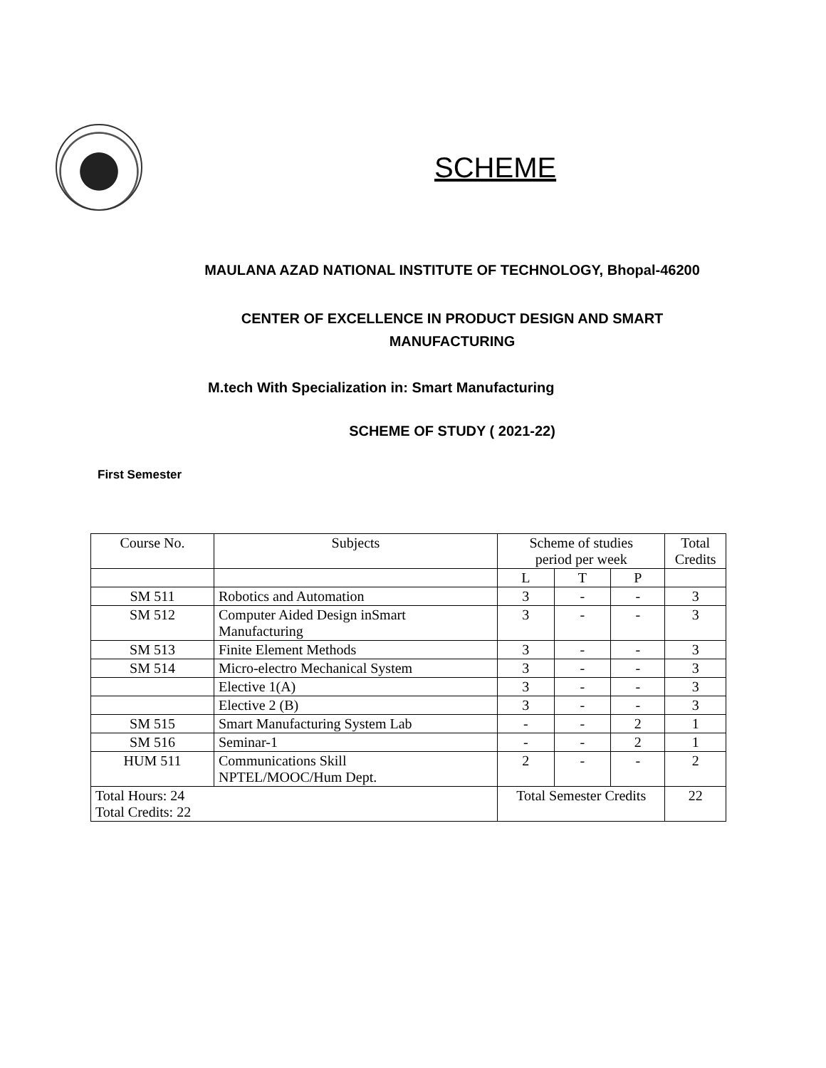SCHEME
MAULANA AZAD NATIONAL INSTITUTE OF TECHNOLOGY, Bhopal-46200
CENTER OF EXCELLENCE IN PRODUCT DESIGN AND SMART
MANUFACTURING
M.tech With Specialization in: Smart Manufacturing
SCHEME OF STUDY ( 2021-22)
First Semester
| Course No. | Subjects | Scheme of studies period per week | | | Total Credits |
| --- | --- | --- | --- | --- | --- |
| | | L | T | P | |
| SM 511 | Robotics and Automation | 3 | - | - | 3 |
| SM 512 | Computer Aided Design inSmart Manufacturing | 3 | - | - | 3 |
| SM 513 | Finite Element Methods | 3 | - | - | 3 |
| SM 514 | Micro-electro Mechanical System | 3 | - | - | 3 |
| | Elective 1(A) | 3 | - | - | 3 |
| | Elective 2 (B) | 3 | - | - | 3 |
| SM 515 | Smart Manufacturing System Lab | - | - | 2 | 1 |
| SM 516 | Seminar-1 | - | - | 2 | 1 |
| HUM 511 | Communications Skill NPTEL/MOOC/Hum Dept. | 2 | - | - | 2 |
| Total Hours: 24 Total Credits: 22 | | Total Semester Credits | | | 22 |